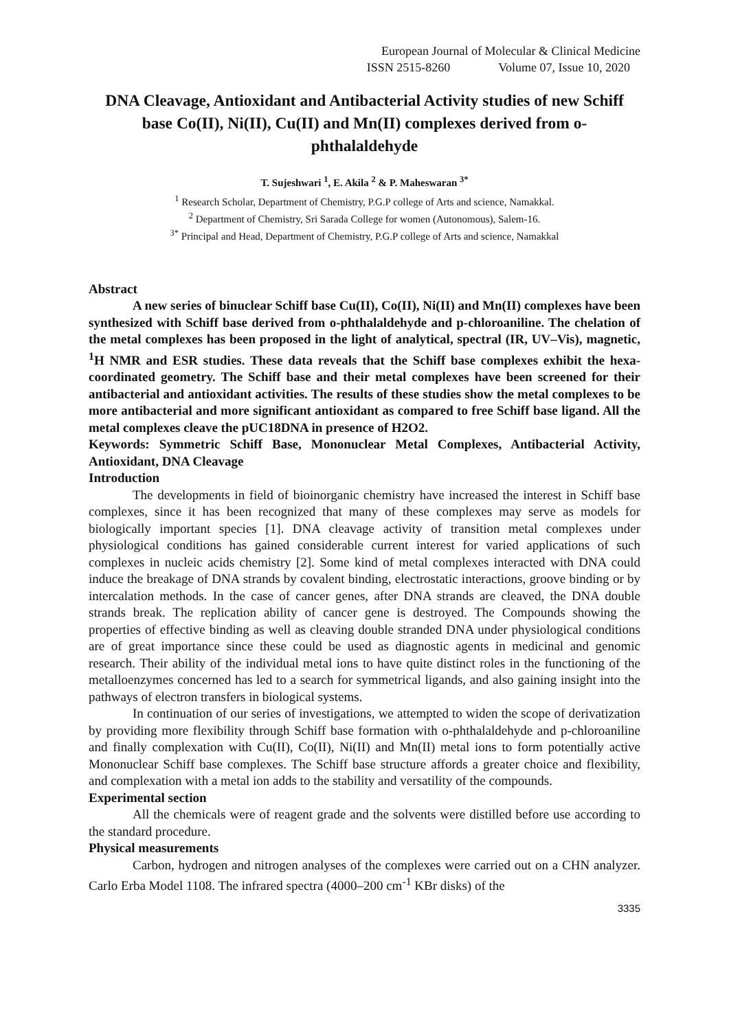European Journal of Molecular & Clinical Medicine
ISSN 2515-8260 Volume 07, Issue 10, 2020
DNA Cleavage, Antioxidant and Antibacterial Activity studies of new Schiff base Co(II), Ni(II), Cu(II) and Mn(II) complexes derived from o-phthalaldehyde
T. Sujeshwari <sup>1</sup>, E. Akila <sup>2</sup> & P. Maheswaran <sup>3*</sup>
<sup>1</sup> Research Scholar, Department of Chemistry, P.G.P college of Arts and science, Namakkal.
<sup>2</sup> Department of Chemistry, Sri Sarada College for women (Autonomous), Salem-16.
<sup>3*</sup> Principal and Head, Department of Chemistry, P.G.P college of Arts and science, Namakkal
Abstract
A new series of binuclear Schiff base Cu(II), Co(II), Ni(II) and Mn(II) complexes have been synthesized with Schiff base derived from o-phthalaldehyde and p-chloroaniline. The chelation of the metal complexes has been proposed in the light of analytical, spectral (IR, UV–Vis), magnetic, <sup>1</sup>H NMR and ESR studies. These data reveals that the Schiff base complexes exhibit the hexa-coordinated geometry. The Schiff base and their metal complexes have been screened for their antibacterial and antioxidant activities. The results of these studies show the metal complexes to be more antibacterial and more significant antioxidant as compared to free Schiff base ligand. All the metal complexes cleave the pUC18DNA in presence of H2O2.
Keywords: Symmetric Schiff Base, Mononuclear Metal Complexes, Antibacterial Activity, Antioxidant, DNA Cleavage
Introduction
The developments in field of bioinorganic chemistry have increased the interest in Schiff base complexes, since it has been recognized that many of these complexes may serve as models for biologically important species [1]. DNA cleavage activity of transition metal complexes under physiological conditions has gained considerable current interest for varied applications of such complexes in nucleic acids chemistry [2]. Some kind of metal complexes interacted with DNA could induce the breakage of DNA strands by covalent binding, electrostatic interactions, groove binding or by intercalation methods. In the case of cancer genes, after DNA strands are cleaved, the DNA double strands break. The replication ability of cancer gene is destroyed. The Compounds showing the properties of effective binding as well as cleaving double stranded DNA under physiological conditions are of great importance since these could be used as diagnostic agents in medicinal and genomic research. Their ability of the individual metal ions to have quite distinct roles in the functioning of the metalloenzymes concerned has led to a search for symmetrical ligands, and also gaining insight into the pathways of electron transfers in biological systems.
In continuation of our series of investigations, we attempted to widen the scope of derivatization by providing more flexibility through Schiff base formation with o-phthalaldehyde and p-chloroaniline and finally complexation with Cu(II), Co(II), Ni(II) and Mn(II) metal ions to form potentially active Mononuclear Schiff base complexes. The Schiff base structure affords a greater choice and flexibility, and complexation with a metal ion adds to the stability and versatility of the compounds.
Experimental section
All the chemicals were of reagent grade and the solvents were distilled before use according to the standard procedure.
Physical measurements
Carbon, hydrogen and nitrogen analyses of the complexes were carried out on a CHN analyzer. Carlo Erba Model 1108. The infrared spectra (4000–200 cm<sup>-1</sup> KBr disks) of the
3335